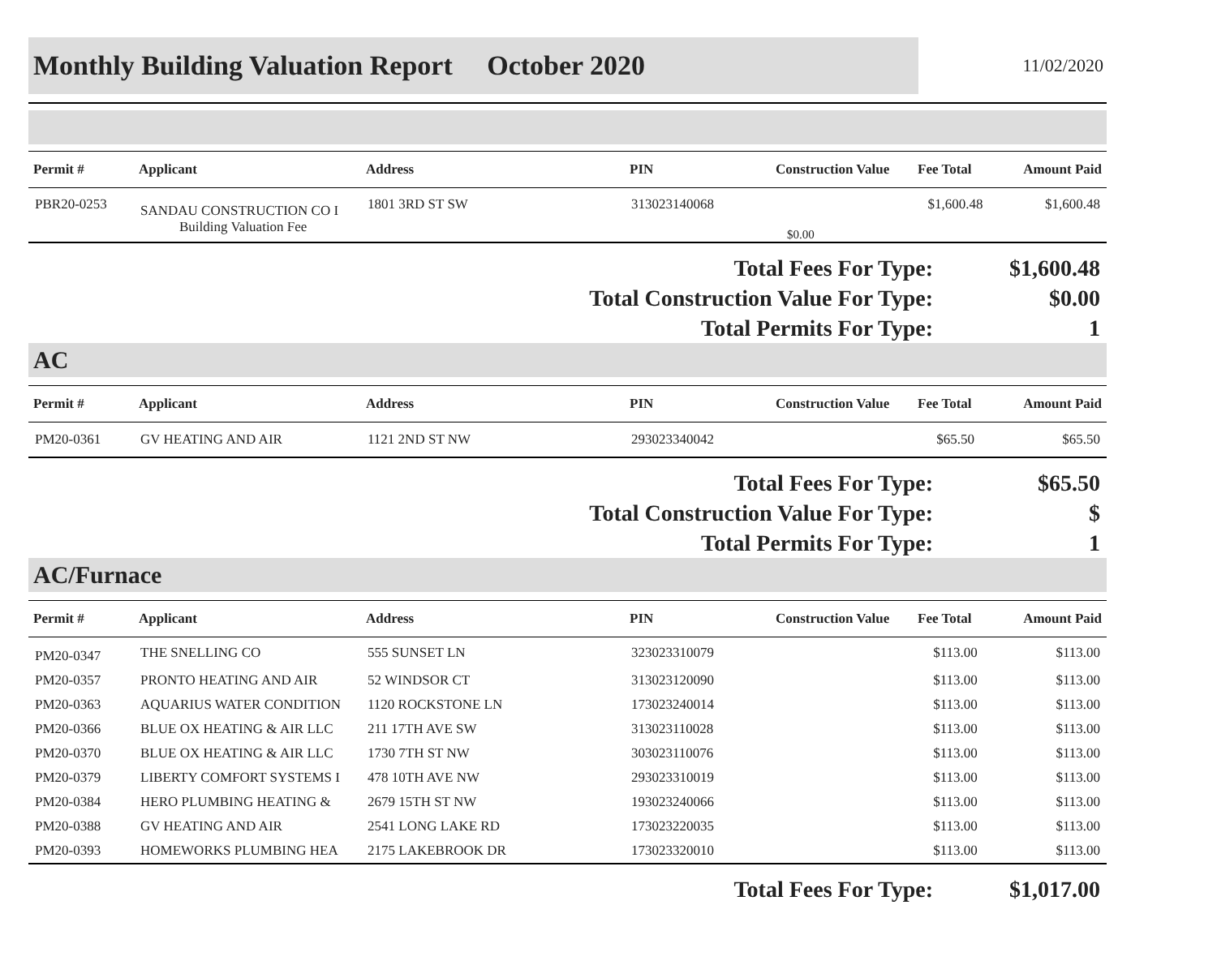Monthly Building Valuation Report October 2020
11/02/2020
| Permit # | Applicant | Address | PIN | Construction Value | Fee Total | Amount Paid |
| --- | --- | --- | --- | --- | --- | --- |
| PBR20-0253 | SANDAU CONSTRUCTION CO I Building Valuation Fee | 1801 3RD ST SW | 313023140068 | $0.00 | $1,600.48 | $1,600.48 |
Total Fees For Type:
$1,600.48
Total Construction Value For Type:
$0.00
Total Permits For Type:
1
AC
| Permit # | Applicant | Address | PIN | Construction Value | Fee Total | Amount Paid |
| --- | --- | --- | --- | --- | --- | --- |
| PM20-0361 | GV HEATING AND AIR | 1121 2ND ST NW | 293023340042 | | $65.50 | $65.50 |
Total Fees For Type:
$65.50
Total Construction Value For Type:
$
Total Permits For Type:
1
AC/Furnace
| Permit # | Applicant | Address | PIN | Construction Value | Fee Total | Amount Paid |
| --- | --- | --- | --- | --- | --- | --- |
| PM20-0347 | THE SNELLING CO | 555 SUNSET LN | 323023310079 | | $113.00 | $113.00 |
| PM20-0357 | PRONTO HEATING AND AIR | 52 WINDSOR CT | 313023120090 | | $113.00 | $113.00 |
| PM20-0363 | AQUARIUS WATER CONDITION | 1120 ROCKSTONE LN | 173023240014 | | $113.00 | $113.00 |
| PM20-0366 | BLUE OX HEATING & AIR LLC | 211 17TH AVE SW | 313023110028 | | $113.00 | $113.00 |
| PM20-0370 | BLUE OX HEATING & AIR LLC | 1730 7TH ST NW | 303023110076 | | $113.00 | $113.00 |
| PM20-0379 | LIBERTY COMFORT SYSTEMS I | 478 10TH AVE NW | 293023310019 | | $113.00 | $113.00 |
| PM20-0384 | HERO PLUMBING HEATING & | 2679 15TH ST NW | 193023240066 | | $113.00 | $113.00 |
| PM20-0388 | GV HEATING AND AIR | 2541 LONG LAKE RD | 173023220035 | | $113.00 | $113.00 |
| PM20-0393 | HOMEWORKS PLUMBING HEA | 2175 LAKEBROOK DR | 173023320010 | | $113.00 | $113.00 |
Total Fees For Type:
$1,017.00